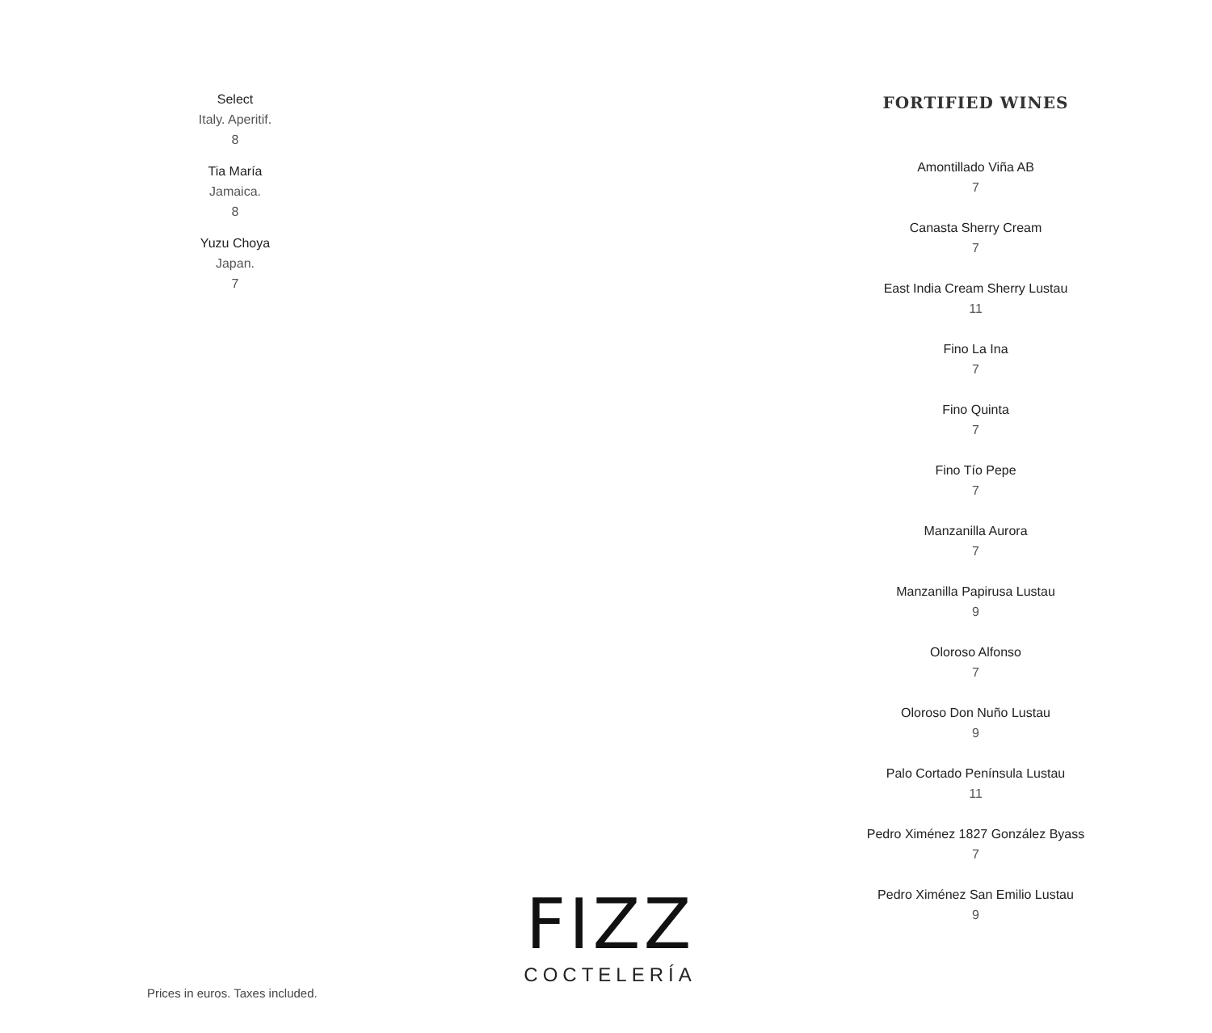Select
Italy. Aperitif.
8
Tia María
Jamaica.
8
Yuzu Choya
Japan.
7
FORTIFIED WINES
Amontillado Viña AB
7
Canasta Sherry Cream
7
East India Cream Sherry Lustau
11
Fino La Ina
7
Fino Quinta
7
Fino Tío Pepe
7
Manzanilla Aurora
7
Manzanilla Papirusa Lustau
9
Oloroso Alfonso
7
Oloroso Don Nuño Lustau
9
Palo Cortado Península Lustau
11
Pedro Ximénez 1827 González Byass
7
Pedro Ximénez San Emilio Lustau
9
FIZZ
COCTELERÍA
Prices in euros. Taxes included.